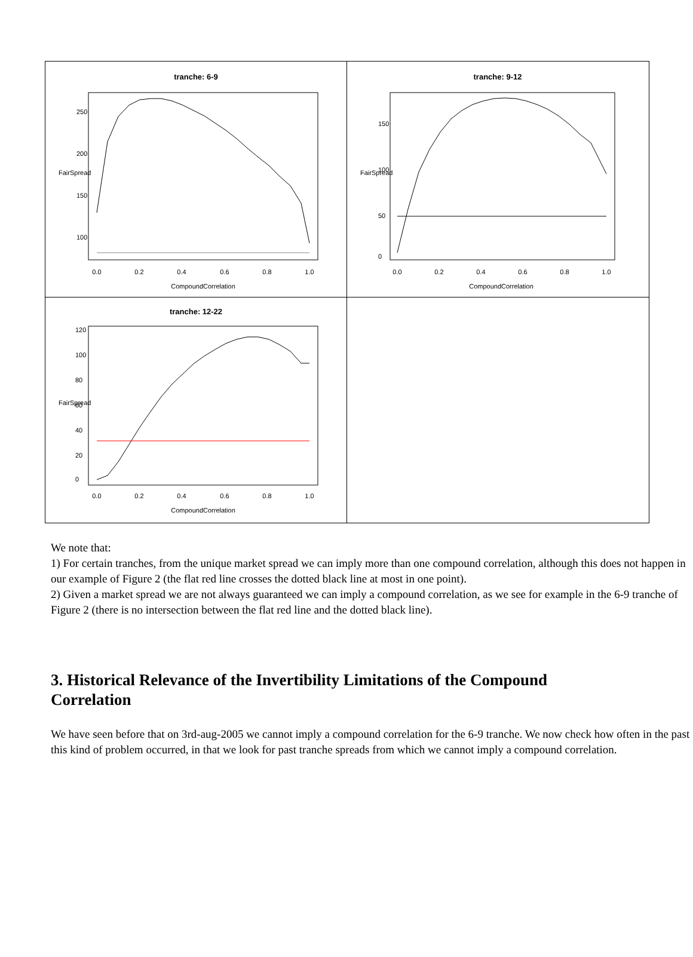tranche: 6-9
0.0
0.2
0.4
0.6
0.8
1.0
CompoundCorrelation
250
200
150
100
FairSpread
tranche: 9-12
0.0
0.2
0.4
0.6
0.8
1.0
CompoundCorrelation
150
100
50
0
FairSpread
tranche: 12-22
0.0
0.2
0.4
0.6
0.8
1.0
CompoundCorrelation
120
100
80
60
40
20
0
FairSpread
We note that:
1) For certain tranches, from the unique market spread we can imply more than one compound correlation, although this does not happen in our example of Figure 2 (the flat red line crosses the dotted black line at most in one point).
2) Given a market spread we are not always guaranteed we can imply a compound correlation, as we see for example in the 6-9 tranche of Figure 2 (there is no intersection between the flat red line and the dotted black line).
3. Historical Relevance of the Invertibility Limitations of the Compound Correlation
We have seen before that on 3rd-aug-2005 we cannot imply a compound correlation for the 6-9 tranche. We now check how often in the past this kind of problem occurred, in that we look for past tranche spreads from which we cannot imply a compound correlation.